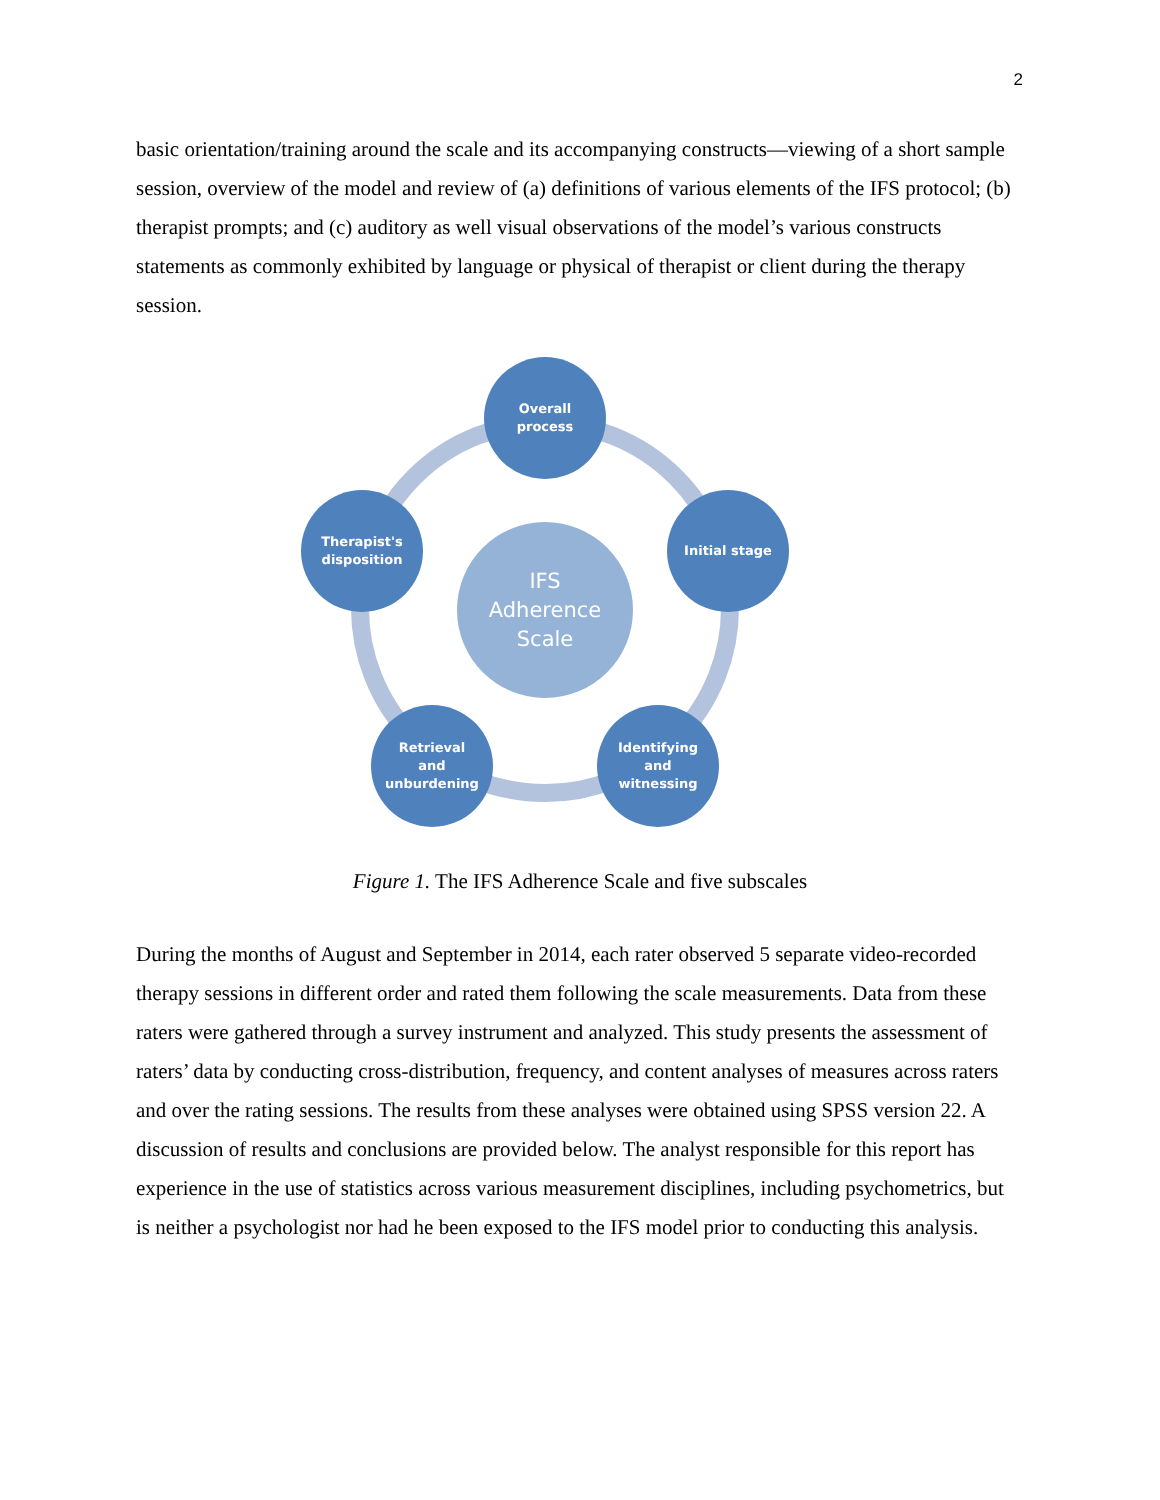2
basic orientation/training around the scale and its accompanying constructs—viewing of a short sample session, overview of the model and review of (a) definitions of various elements of the IFS protocol; (b) therapist prompts; and (c) auditory as well visual observations of the model’s various constructs statements as commonly exhibited by language or physical of therapist or client during the therapy session.
IFS
Adherence
Scale
Overall
process
Initial stage
Identifying
and
witnessing
Retrieval
and
unburdening
Therapist's
disposition
Figure 1. The IFS Adherence Scale and five subscales
During the months of August and September in 2014, each rater observed 5 separate video-recorded therapy sessions in different order and rated them following the scale measurements. Data from these raters were gathered through a survey instrument and analyzed. This study presents the assessment of raters’ data by conducting cross-distribution, frequency, and content analyses of measures across raters and over the rating sessions. The results from these analyses were obtained using SPSS version 22. A discussion of results and conclusions are provided below. The analyst responsible for this report has experience in the use of statistics across various measurement disciplines, including psychometrics, but is neither a psychologist nor had he been exposed to the IFS model prior to conducting this analysis.